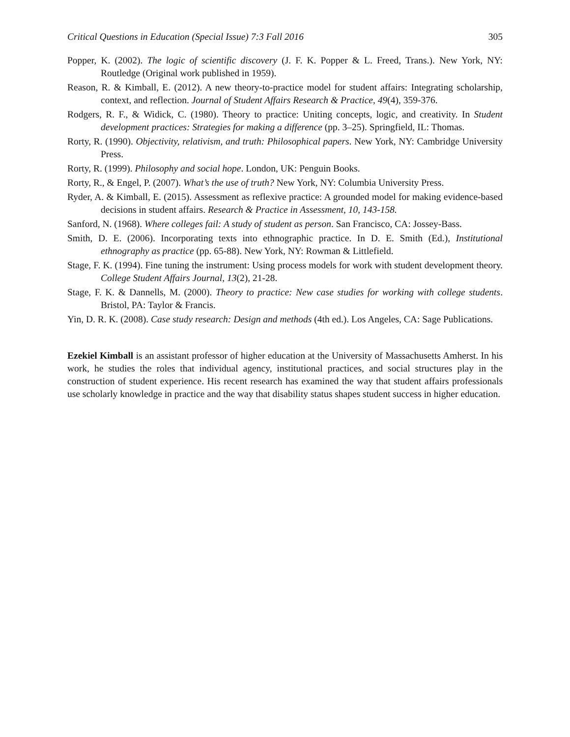Critical Questions in Education (Special Issue) 7:3 Fall 2016 305
Popper, K. (2002). The logic of scientific discovery (J. F. K. Popper & L. Freed, Trans.). New York, NY: Routledge (Original work published in 1959).
Reason, R. & Kimball, E. (2012). A new theory-to-practice model for student affairs: Integrating scholarship, context, and reflection. Journal of Student Affairs Research & Practice, 49(4), 359-376.
Rodgers, R. F., & Widick, C. (1980). Theory to practice: Uniting concepts, logic, and creativity. In Student development practices: Strategies for making a difference (pp. 3–25). Springfield, IL: Thomas.
Rorty, R. (1990). Objectivity, relativism, and truth: Philosophical papers. New York, NY: Cambridge University Press.
Rorty, R. (1999). Philosophy and social hope. London, UK: Penguin Books.
Rorty, R., & Engel, P. (2007). What’s the use of truth? New York, NY: Columbia University Press.
Ryder, A. & Kimball, E. (2015). Assessment as reflexive practice: A grounded model for making evidence-based decisions in student affairs. Research & Practice in Assessment, 10, 143-158.
Sanford, N. (1968). Where colleges fail: A study of student as person. San Francisco, CA: Jossey-Bass.
Smith, D. E. (2006). Incorporating texts into ethnographic practice. In D. E. Smith (Ed.), Institutional ethnography as practice (pp. 65-88). New York, NY: Rowman & Littlefield.
Stage, F. K. (1994). Fine tuning the instrument: Using process models for work with student development theory. College Student Affairs Journal, 13(2), 21-28.
Stage, F. K. & Dannells, M. (2000). Theory to practice: New case studies for working with college students. Bristol, PA: Taylor & Francis.
Yin, D. R. K. (2008). Case study research: Design and methods (4th ed.). Los Angeles, CA: Sage Publications.
Ezekiel Kimball is an assistant professor of higher education at the University of Massachusetts Amherst. In his work, he studies the roles that individual agency, institutional practices, and social structures play in the construction of student experience. His recent research has examined the way that student affairs professionals use scholarly knowledge in practice and the way that disability status shapes student success in higher education.